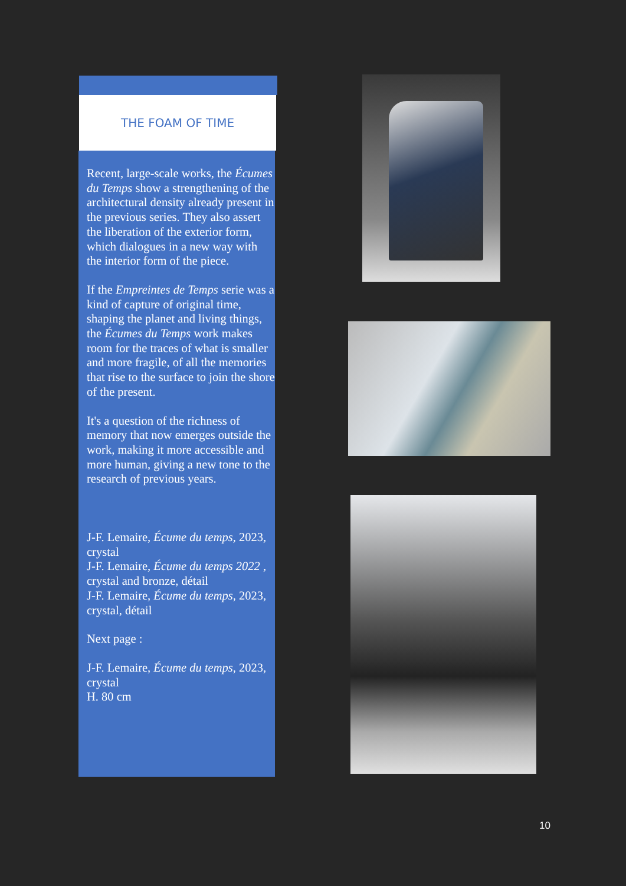THE FOAM OF TIME
Recent, large-scale works, the Écumes du Temps show a strengthening of the architectural density already present in the previous series. They also assert the liberation of the exterior form, which dialogues in a new way with the interior form of the piece.
If the Empreintes de Temps serie was a kind of capture of original time, shaping the planet and living things, the Écumes du Temps work makes room for the traces of what is smaller and more fragile, of all the memories that rise to the surface to join the shore of the present.
It's a question of the richness of memory that now emerges outside the work, making it more accessible and more human, giving a new tone to the research of previous years.
J-F. Lemaire, Écume du temps, 2023, crystal
J-F. Lemaire, Écume du temps 2022 , crystal and bronze, détail
J-F. Lemaire, Écume du temps, 2023, crystal, détail
Next page :
J-F. Lemaire, Écume du temps, 2023, crystal
H. 80 cm
10